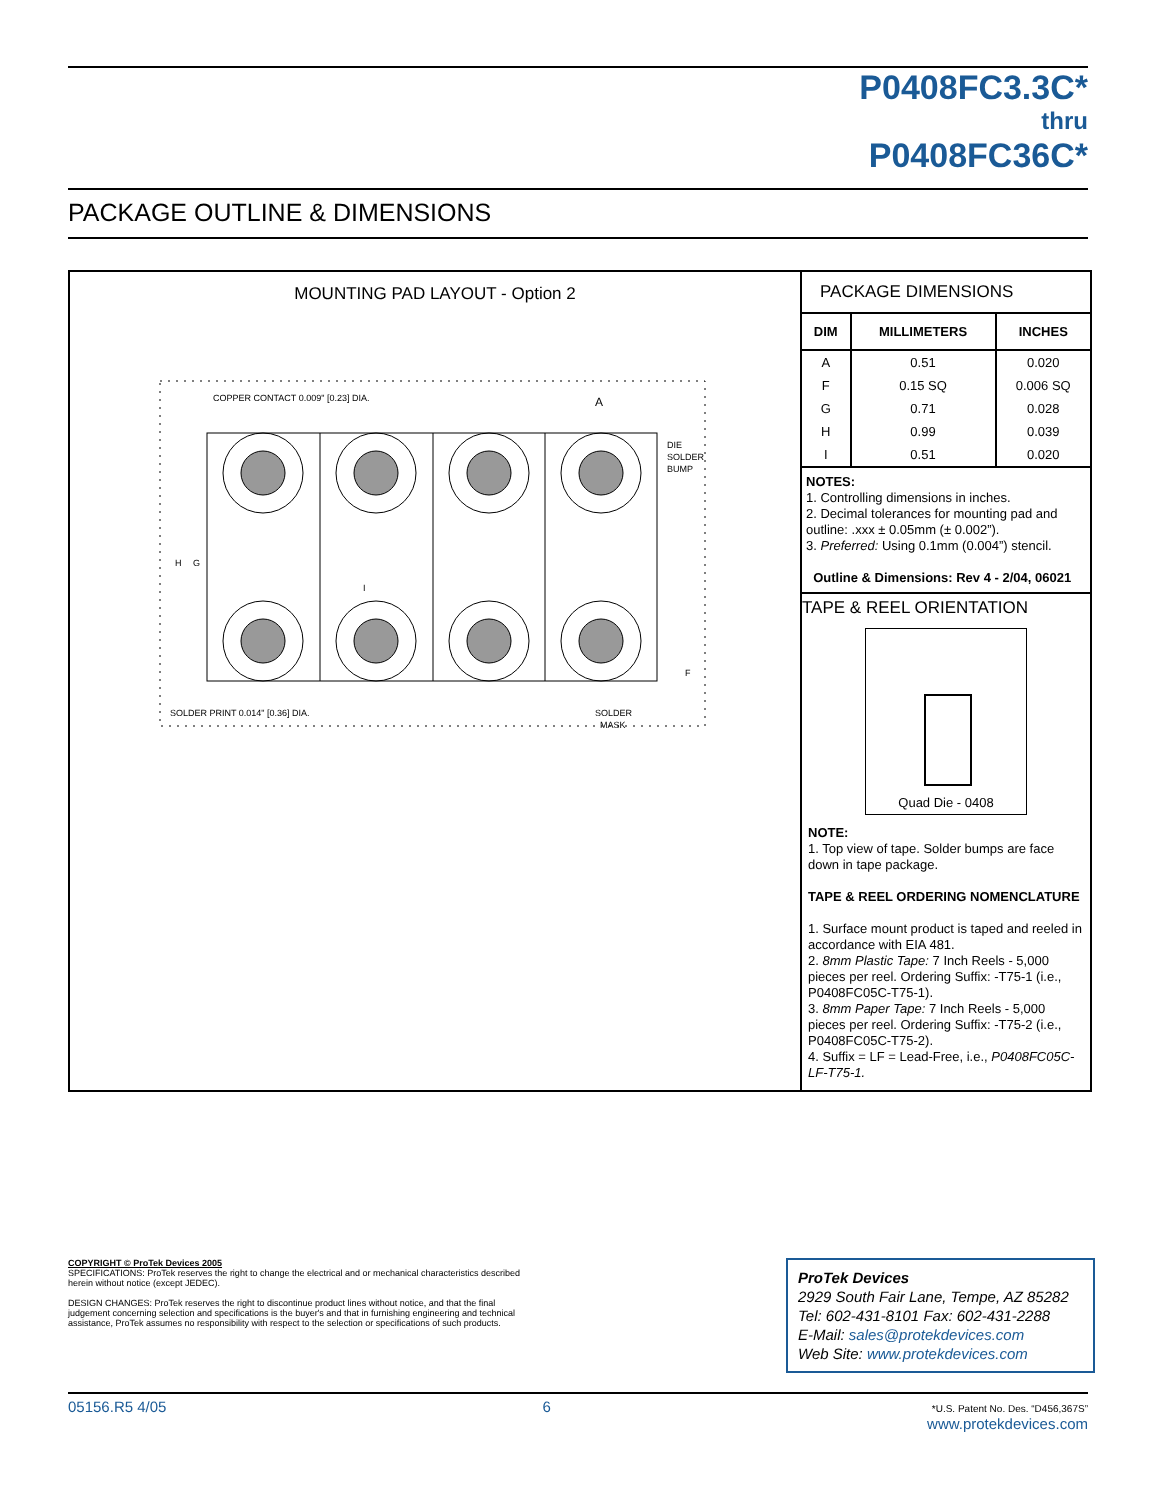P0408FC3.3C*
thru
P0408FC36C*
PACKAGE OUTLINE & DIMENSIONS
MOUNTING PAD LAYOUT - Option 2
COPPER CONTACT 0.009" [0.23] DIA.
A
DIE
SOLDER
BUMP
H
G
I
F
SOLDER PRINT 0.014" [0.36] DIA.
SOLDER
MASK
PACKAGE DIMENSIONS
| DIM | MILLIMETERS | INCHES |
| --- | --- | --- |
| A | 0.51 | 0.020 |
| F | 0.15 SQ | 0.006 SQ |
| G | 0.71 | 0.028 |
| H | 0.99 | 0.039 |
| I | 0.51 | 0.020 |
NOTES:
1. Controlling dimensions in inches.
2. Decimal tolerances for mounting pad and outline: .xxx ± 0.05mm (± 0.002”).
3. Preferred: Using 0.1mm (0.004”) stencil.
Outline & Dimensions: Rev 4 - 2/04, 06021
TAPE & REEL ORIENTATION
Quad Die - 0408
NOTE:
1. Top view of tape. Solder bumps are face down in tape package.
TAPE & REEL ORDERING NOMENCLATURE
1. Surface mount product is taped and reeled in accordance with EIA 481.
2. 8mm Plastic Tape: 7 Inch Reels - 5,000 pieces per reel. Ordering Suffix: -T75-1 (i.e., P0408FC05C-T75-1).
3. 8mm Paper Tape: 7 Inch Reels - 5,000 pieces per reel. Ordering Suffix: -T75-2 (i.e., P0408FC05C-T75-2).
4. Suffix = LF = Lead-Free, i.e., P0408FC05C-LF-T75-1.
COPYRIGHT © ProTek Devices 2005
SPECIFICATIONS: ProTek reserves the right to change the electrical and or mechanical characteristics described herein without notice (except JEDEC).
DESIGN CHANGES: ProTek reserves the right to discontinue product lines without notice, and that the final judgement concerning selection and specifications is the buyer's and that in furnishing engineering and technical assistance, ProTek assumes no responsibility with respect to the selection or specifications of such products.
ProTek Devices
2929 South Fair Lane, Tempe, AZ 85282
Tel: 602-431-8101 Fax: 602-431-2288
E-Mail: sales@protekdevices.com
Web Site: www.protekdevices.com
05156.R5 4/05 6 *U.S. Patent No. Des. “D456,367S”
www.protekdevices.com